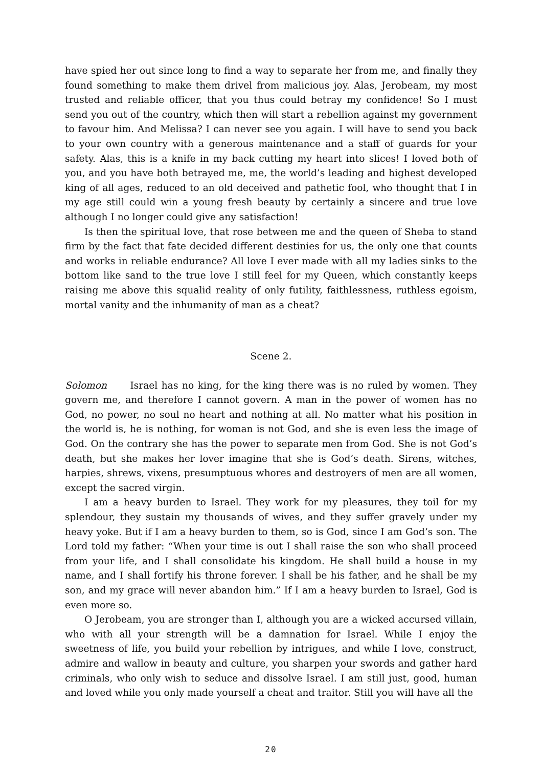have spied her out since long to find a way to separate her from me, and finally they found something to make them drivel from malicious joy. Alas, Jerobeam, my most trusted and reliable officer, that you thus could betray my confidence! So I must send you out of the country, which then will start a rebellion against my government to favour him. And Melissa? I can never see you again. I will have to send you back to your own country with a generous maintenance and a staff of guards for your safety. Alas, this is a knife in my back cutting my heart into slices! I loved both of you, and you have both betrayed me, me, the world’s leading and highest developed king of all ages, reduced to an old deceived and pathetic fool, who thought that I in my age still could win a young fresh beauty by certainly a sincere and true love although I no longer could give any satisfaction!
Is then the spiritual love, that rose between me and the queen of Sheba to stand firm by the fact that fate decided different destinies for us, the only one that counts and works in reliable endurance? All love I ever made with all my ladies sinks to the bottom like sand to the true love I still feel for my Queen, which constantly keeps raising me above this squalid reality of only futility, faithlessness, ruthless egoism, mortal vanity and the inhumanity of man as a cheat?
Scene 2.
Solomon Israel has no king, for the king there was is no ruled by women. They govern me, and therefore I cannot govern. A man in the power of women has no God, no power, no soul no heart and nothing at all. No matter what his position in the world is, he is nothing, for woman is not God, and she is even less the image of God. On the contrary she has the power to separate men from God. She is not God’s death, but she makes her lover imagine that she is God’s death. Sirens, witches, harpies, shrews, vixens, presumptuous whores and destroyers of men are all women, except the sacred virgin.
I am a heavy burden to Israel. They work for my pleasures, they toil for my splendour, they sustain my thousands of wives, and they suffer gravely under my heavy yoke. But if I am a heavy burden to them, so is God, since I am God’s son. The Lord told my father: “When your time is out I shall raise the son who shall proceed from your life, and I shall consolidate his kingdom. He shall build a house in my name, and I shall fortify his throne forever. I shall be his father, and he shall be my son, and my grace will never abandon him.” If I am a heavy burden to Israel, God is even more so.
O Jerobeam, you are stronger than I, although you are a wicked accursed villain, who with all your strength will be a damnation for Israel. While I enjoy the sweetness of life, you build your rebellion by intrigues, and while I love, construct, admire and wallow in beauty and culture, you sharpen your swords and gather hard criminals, who only wish to seduce and dissolve Israel. I am still just, good, human and loved while you only made yourself a cheat and traitor. Still you will have all the
20